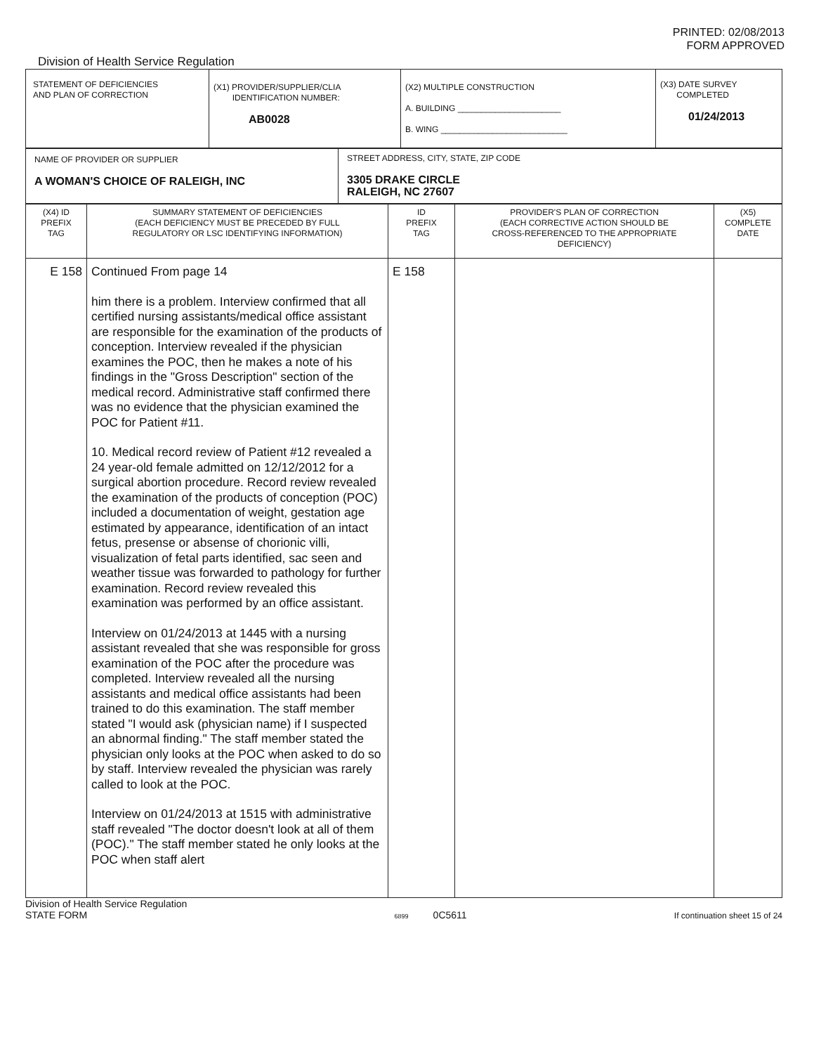PRINTED: 02/08/2013
FORM APPROVED
Division of Health Service Regulation
| STATEMENT OF DEFICIENCIES AND PLAN OF CORRECTION | (X1) PROVIDER/SUPPLIER/CLIA IDENTIFICATION NUMBER: AB0028 | (X2) MULTIPLE CONSTRUCTION A. BUILDING ______________________ B. WING ___________________________ | (X3) DATE SURVEY COMPLETED 01/24/2013 |
| NAME OF PROVIDER OR SUPPLIER A WOMAN'S CHOICE OF RALEIGH, INC | STREET ADDRESS, CITY, STATE, ZIP CODE 3305 DRAKE CIRCLE RALEIGH, NC 27607 |
| (X4) ID PREFIX TAG | SUMMARY STATEMENT OF DEFICIENCIES (EACH DEFICIENCY MUST BE PRECEDED BY FULL REGULATORY OR LSC IDENTIFYING INFORMATION) | ID PREFIX TAG | PROVIDER'S PLAN OF CORRECTION (EACH CORRECTIVE ACTION SHOULD BE CROSS-REFERENCED TO THE APPROPRIATE DEFICIENCY) | (X5) COMPLETE DATE |
| --- | --- | --- | --- | --- |
| E 158 | Continued From page 14 him there is a problem. Interview confirmed that all certified nursing assistants/medical office assistant are responsible for the examination of the products of conception. Interview revealed if the physician examines the POC, then he makes a note of his findings in the "Gross Description" section of the medical record. Administrative staff confirmed there was no evidence that the physician examined the POC for Patient #11. 10. Medical record review of Patient #12 revealed a 24 year-old female admitted on 12/12/2012 for a surgical abortion procedure. Record review revealed the examination of the products of conception (POC) included a documentation of weight, gestation age estimated by appearance, identification of an intact fetus, presense or absense of chorionic villi, visualization of fetal parts identified, sac seen and weather tissue was forwarded to pathology for further examination. Record review revealed this examination was performed by an office assistant. Interview on 01/24/2013 at 1445 with a nursing assistant revealed that she was responsible for gross examination of the POC after the procedure was completed. Interview revealed all the nursing assistants and medical office assistants had been trained to do this examination. The staff member stated "I would ask (physician name) if I suspected an abnormal finding." The staff member stated the physician only looks at the POC when asked to do so by staff. Interview revealed the physician was rarely called to look at the POC. Interview on 01/24/2013 at 1515 with administrative staff revealed "The doctor doesn't look at all of them (POC)." The staff member stated he only looks at the POC when staff alert | E 158 | | |
Division of Health Service Regulation
STATE FORM 6899 0C5611 If continuation sheet 15 of 24